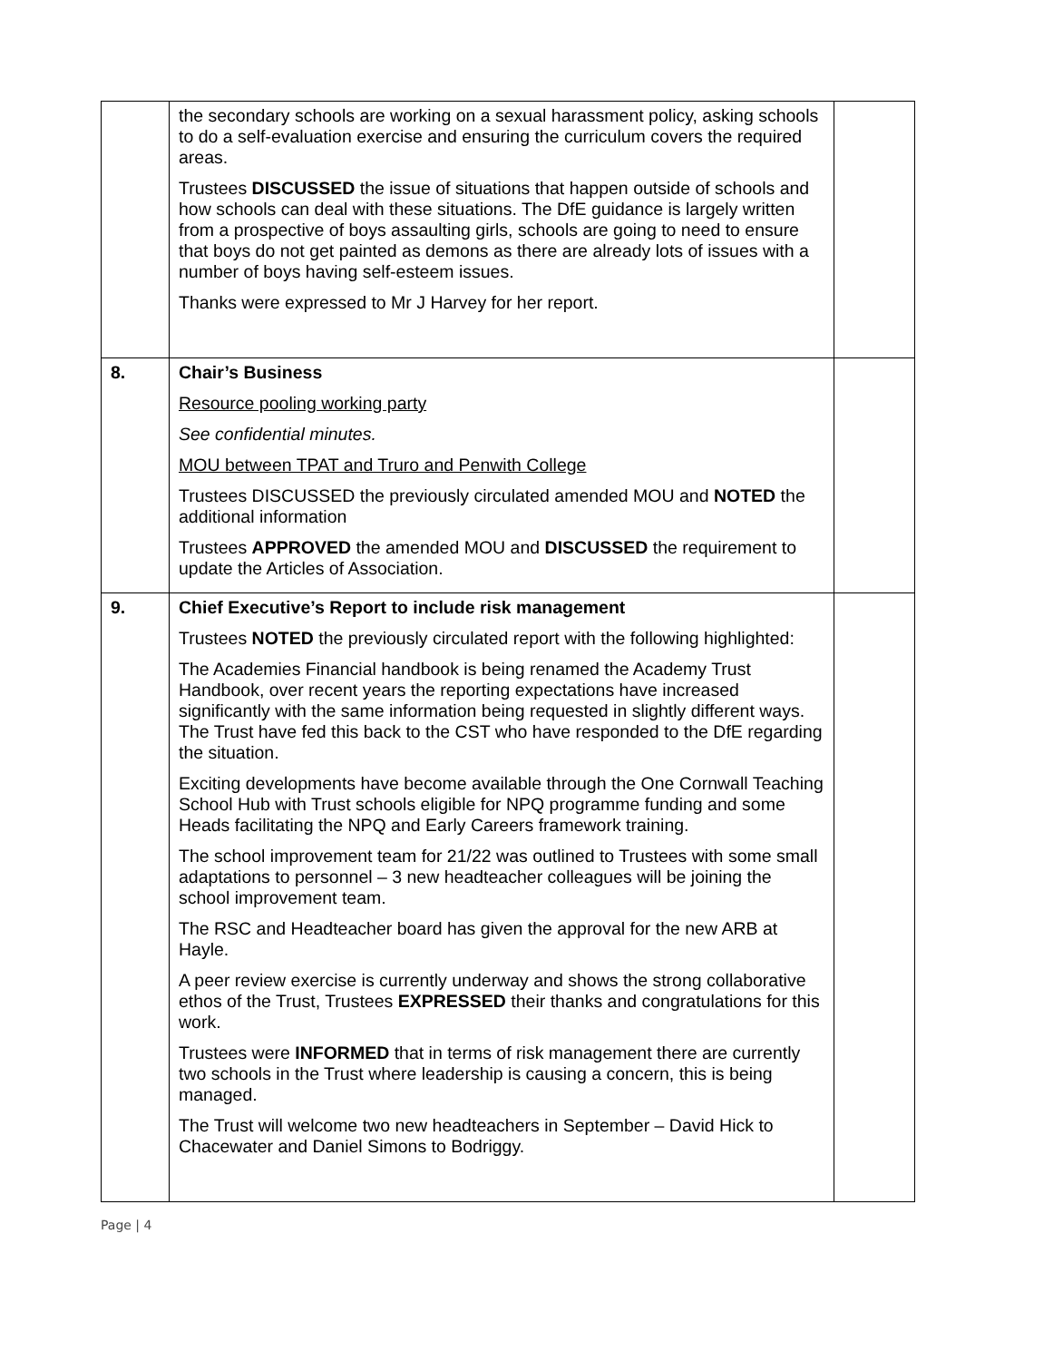| | the secondary schools are working on a sexual harassment policy, asking schools to do a self-evaluation exercise and ensuring the curriculum covers the required areas. Trustees DISCUSSED the issue of situations that happen outside of schools and how schools can deal with these situations. The DfE guidance is largely written from a prospective of boys assaulting girls, schools are going to need to ensure that boys do not get painted as demons as there are already lots of issues with a number of boys having self-esteem issues. Thanks were expressed to Mr J Harvey for her report. | |
| 8. | Chair’s Business Resource pooling working party See confidential minutes. MOU between TPAT and Truro and Penwith College Trustees DISCUSSED the previously circulated amended MOU and NOTED the additional information Trustees APPROVED the amended MOU and DISCUSSED the requirement to update the Articles of Association. | |
| 9. | Chief Executive’s Report to include risk management Trustees NOTED the previously circulated report with the following highlighted: The Academies Financial handbook is being renamed the Academy Trust Handbook, over recent years the reporting expectations have increased significantly with the same information being requested in slightly different ways. The Trust have fed this back to the CST who have responded to the DfE regarding the situation. Exciting developments have become available through the One Cornwall Teaching School Hub with Trust schools eligible for NPQ programme funding and some Heads facilitating the NPQ and Early Careers framework training. The school improvement team for 21/22 was outlined to Trustees with some small adaptations to personnel – 3 new headteacher colleagues will be joining the school improvement team. The RSC and Headteacher board has given the approval for the new ARB at Hayle. A peer review exercise is currently underway and shows the strong collaborative ethos of the Trust, Trustees EXPRESSED their thanks and congratulations for this work. Trustees were INFORMED that in terms of risk management there are currently two schools in the Trust where leadership is causing a concern, this is being managed. The Trust will welcome two new headteachers in September – David Hick to Chacewater and Daniel Simons to Bodriggy. | |
Page | 4